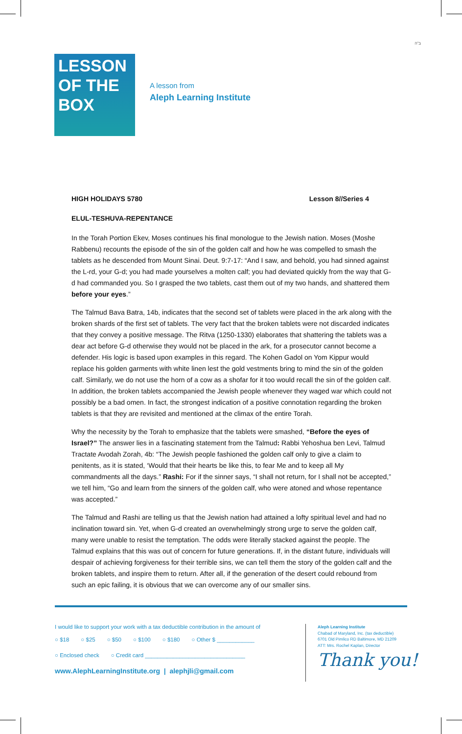ב"ה
LESSON
OF THE
BOX
A lesson from
Aleph Learning Institute
HIGH HOLIDAYS 5780 Lesson 8//Series 4
ELUL-TESHUVA-REPENTANCE
In the Torah Portion Ekev, Moses continues his final monologue to the Jewish nation. Moses (Moshe Rabbenu) recounts the episode of the sin of the golden calf and how he was compelled to smash the tablets as he descended from Mount Sinai. Deut. 9:7-17: “And I saw, and behold, you had sinned against the L-rd, your G-d; you had made yourselves a molten calf; you had deviated quickly from the way that G-d had commanded you. So I grasped the two tablets, cast them out of my two hands, and shattered them before your eyes.”
The Talmud Bava Batra, 14b, indicates that the second set of tablets were placed in the ark along with the broken shards of the first set of tablets. The very fact that the broken tablets were not discarded indicates that they convey a positive message. The Ritva (1250-1330) elaborates that shattering the tablets was a dear act before G-d otherwise they would not be placed in the ark, for a prosecutor cannot become a defender. His logic is based upon examples in this regard. The Kohen Gadol on Yom Kippur would replace his golden garments with white linen lest the gold vestments bring to mind the sin of the golden calf. Similarly, we do not use the horn of a cow as a shofar for it too would recall the sin of the golden calf. In addition, the broken tablets accompanied the Jewish people whenever they waged war which could not possibly be a bad omen. In fact, the strongest indication of a positive connotation regarding the broken tablets is that they are revisited and mentioned at the climax of the entire Torah.
Why the necessity by the Torah to emphasize that the tablets were smashed, “Before the eyes of Israel?” The answer lies in a fascinating statement from the Talmud: Rabbi Yehoshua ben Levi, Talmud Tractate Avodah Zorah, 4b: “The Jewish people fashioned the golden calf only to give a claim to penitents, as it is stated, ‘Would that their hearts be like this, to fear Me and to keep all My commandments all the days.” Rashi: For if the sinner says, “I shall not return, for I shall not be accepted,” we tell him, “Go and learn from the sinners of the golden calf, who were atoned and whose repentance was accepted.”
The Talmud and Rashi are telling us that the Jewish nation had attained a lofty spiritual level and had no inclination toward sin. Yet, when G-d created an overwhelmingly strong urge to serve the golden calf, many were unable to resist the temptation. The odds were literally stacked against the people. The Talmud explains that this was out of concern for future generations. If, in the distant future, individuals will despair of achieving forgiveness for their terrible sins, we can tell them the story of the golden calf and the broken tablets, and inspire them to return. After all, if the generation of the desert could rebound from such an epic failing, it is obvious that we can overcome any of our smaller sins.
I would like to support your work with a tax deductible contribution in the amount of
○ $18 ○ $25 ○ $50 ○ $100 ○ $180 ○ Other $ ____________
○ Enclosed check ○ Credit card ________________________________
www.AlephLearningInstitute.org | alephjli@gmail.com
Aleph Learning Institute
Chabad of Maryland, Inc. (tax deductible)
6701 Old Pimlico RD Baltimore, MD 21209
ATT: Mrs. Rochel Kaplan, Director
Thank you!